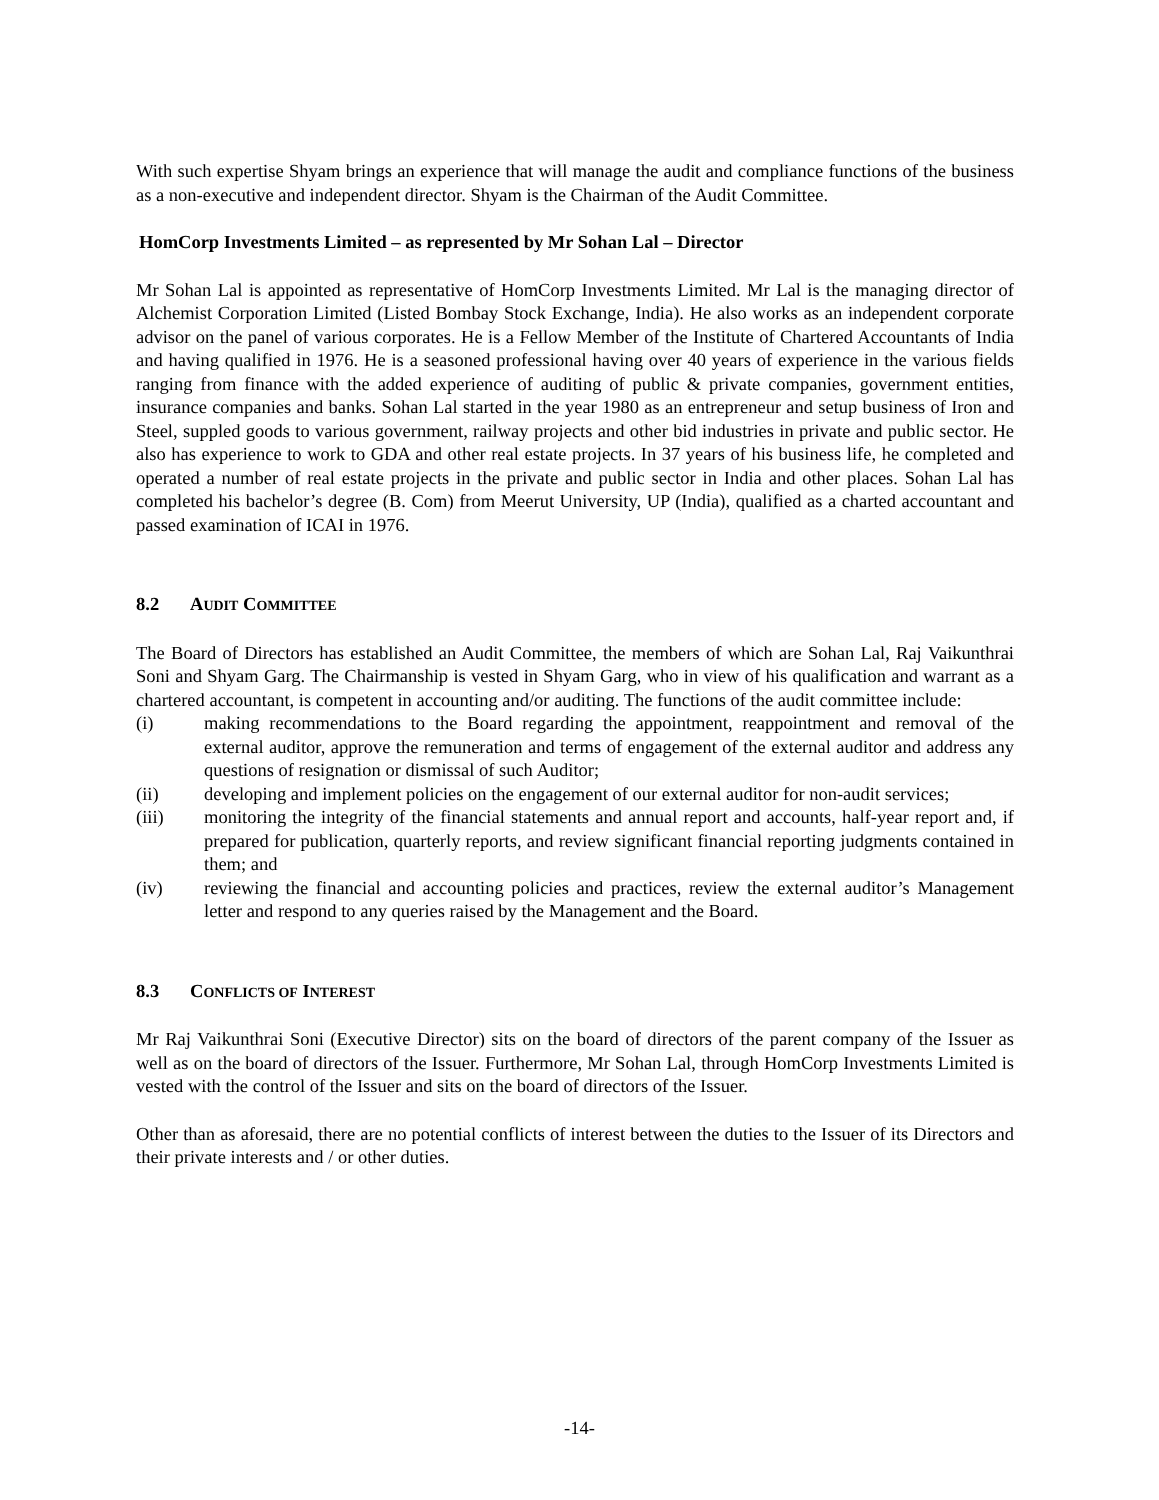With such expertise Shyam brings an experience that will manage the audit and compliance functions of the business as a non-executive and independent director. Shyam is the Chairman of the Audit Committee.
HomCorp Investments Limited – as represented by Mr Sohan Lal – Director
Mr Sohan Lal is appointed as representative of HomCorp Investments Limited. Mr Lal is the managing director of Alchemist Corporation Limited (Listed Bombay Stock Exchange, India). He also works as an independent corporate advisor on the panel of various corporates. He is a Fellow Member of the Institute of Chartered Accountants of India and having qualified in 1976. He is a seasoned professional having over 40 years of experience in the various fields ranging from finance with the added experience of auditing of public & private companies, government entities, insurance companies and banks. Sohan Lal started in the year 1980 as an entrepreneur and setup business of Iron and Steel, suppled goods to various government, railway projects and other bid industries in private and public sector. He also has experience to work to GDA and other real estate projects. In 37 years of his business life, he completed and operated a number of real estate projects in the private and public sector in India and other places. Sohan Lal has completed his bachelor’s degree (B. Com) from Meerut University, UP (India), qualified as a charted accountant and passed examination of ICAI in 1976.
8.2 AUDIT COMMITTEE
The Board of Directors has established an Audit Committee, the members of which are Sohan Lal, Raj Vaikunthrai Soni and Shyam Garg. The Chairmanship is vested in Shyam Garg, who in view of his qualification and warrant as a chartered accountant, is competent in accounting and/or auditing. The functions of the audit committee include:
(i) making recommendations to the Board regarding the appointment, reappointment and removal of the external auditor, approve the remuneration and terms of engagement of the external auditor and address any questions of resignation or dismissal of such Auditor;
(ii) developing and implement policies on the engagement of our external auditor for non-audit services;
(iii) monitoring the integrity of the financial statements and annual report and accounts, half-year report and, if prepared for publication, quarterly reports, and review significant financial reporting judgments contained in them; and
(iv) reviewing the financial and accounting policies and practices, review the external auditor’s Management letter and respond to any queries raised by the Management and the Board.
8.3 CONFLICTS OF INTEREST
Mr Raj Vaikunthrai Soni (Executive Director) sits on the board of directors of the parent company of the Issuer as well as on the board of directors of the Issuer. Furthermore, Mr Sohan Lal, through HomCorp Investments Limited is vested with the control of the Issuer and sits on the board of directors of the Issuer.
Other than as aforesaid, there are no potential conflicts of interest between the duties to the Issuer of its Directors and their private interests and / or other duties.
-14-